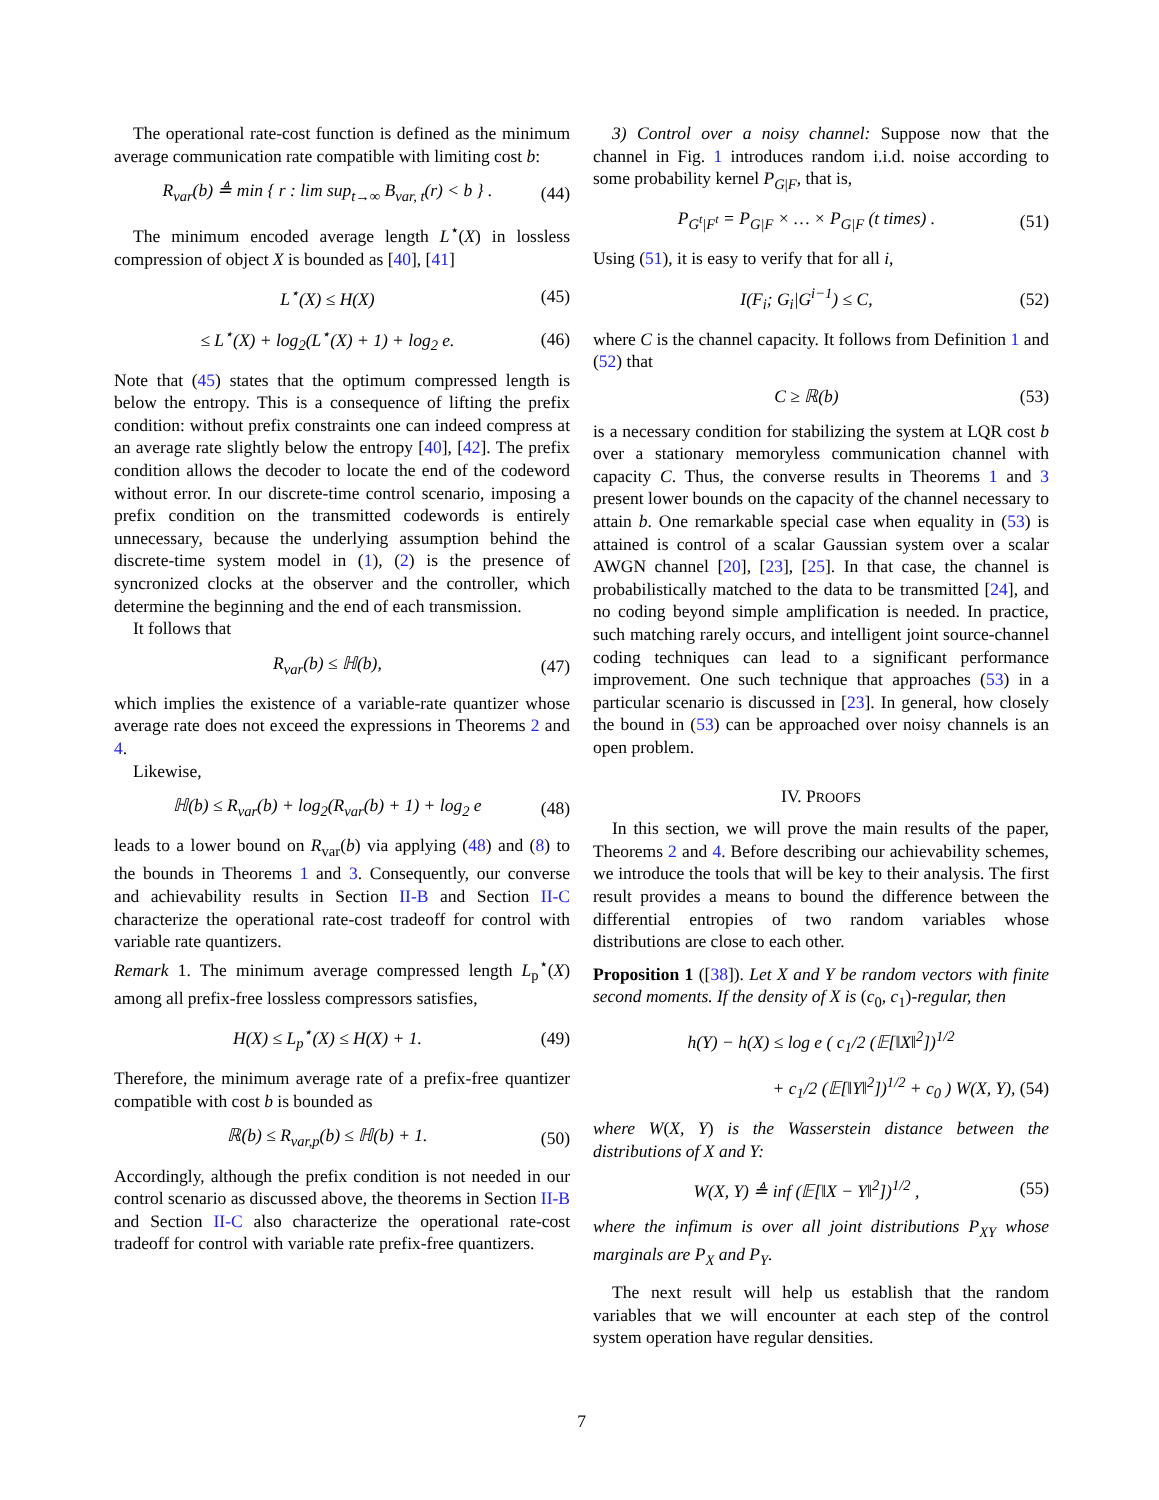The operational rate-cost function is defined as the minimum average communication rate compatible with limiting cost b:
R<sub>var</sub>(b) ≜ min { r : lim sup<sub>t→∞</sub> B<sub>var, t</sub>(r) < b } . (44)
The minimum encoded average length L<sup>⋆</sup>(X) in lossless compression of object X is bounded as [40], [41]
L<sup>⋆</sup>(X) ≤ H(X) (45)
≤ L<sup>⋆</sup>(X) + log<sub>2</sub>(L<sup>⋆</sup>(X) + 1) + log<sub>2</sub> e. (46)
Note that (45) states that the optimum compressed length is below the entropy. This is a consequence of lifting the prefix condition: without prefix constraints one can indeed compress at an average rate slightly below the entropy [40], [42]. The prefix condition allows the decoder to locate the end of the codeword without error. In our discrete-time control scenario, imposing a prefix condition on the transmitted codewords is entirely unnecessary, because the underlying assumption behind the discrete-time system model in (1), (2) is the presence of syncronized clocks at the observer and the controller, which determine the beginning and the end of each transmission.
It follows that
R<sub>var</sub>(b) ≤ ℍ(b), (47)
which implies the existence of a variable-rate quantizer whose average rate does not exceed the expressions in Theorems 2 and 4.
Likewise,
ℍ(b) ≤ R<sub>var</sub>(b) + log<sub>2</sub>(R<sub>var</sub>(b) + 1) + log<sub>2</sub> e (48)
leads to a lower bound on R<sub>var</sub>(b) via applying (48) and (8) to the bounds in Theorems 1 and 3. Consequently, our converse and achievability results in Section II-B and Section II-C characterize the operational rate-cost tradeoff for control with variable rate quantizers.
Remark 1. The minimum average compressed length L<sub>p</sub><sup>⋆</sup>(X) among all prefix-free lossless compressors satisfies,
H(X) ≤ L<sub>p</sub><sup>⋆</sup>(X) ≤ H(X) + 1. (49)
Therefore, the minimum average rate of a prefix-free quantizer compatible with cost b is bounded as
ℝ(b) ≤ R<sub>var,p</sub>(b) ≤ ℍ(b) + 1. (50)
Accordingly, although the prefix condition is not needed in our control scenario as discussed above, the theorems in Section II-B and Section II-C also characterize the operational rate-cost tradeoff for control with variable rate prefix-free quantizers.
3) Control over a noisy channel: Suppose now that the channel in Fig. 1 introduces random i.i.d. noise according to some probability kernel P<sub>G|F</sub>, that is,
P<sub>G<sup>t</sup>|F<sup>t</sup></sub> = P<sub>G|F</sub> × … × P<sub>G|F</sub> (t times) . (51)
Using (51), it is easy to verify that for all i,
I(F<sub>i</sub>; G<sub>i</sub>|G<sup>i−1</sup>) ≤ C, (52)
where C is the channel capacity. It follows from Definition 1 and (52) that
C ≥ ℝ(b) (53)
is a necessary condition for stabilizing the system at LQR cost b over a stationary memoryless communication channel with capacity C. Thus, the converse results in Theorems 1 and 3 present lower bounds on the capacity of the channel necessary to attain b. One remarkable special case when equality in (53) is attained is control of a scalar Gaussian system over a scalar AWGN channel [20], [23], [25]. In that case, the channel is probabilistically matched to the data to be transmitted [24], and no coding beyond simple amplification is needed. In practice, such matching rarely occurs, and intelligent joint source-channel coding techniques can lead to a significant performance improvement. One such technique that approaches (53) in a particular scenario is discussed in [23]. In general, how closely the bound in (53) can be approached over noisy channels is an open problem.
IV. PROOFS
In this section, we will prove the main results of the paper, Theorems 2 and 4. Before describing our achievability schemes, we introduce the tools that will be key to their analysis. The first result provides a means to bound the difference between the differential entropies of two random variables whose distributions are close to each other.
Proposition 1 ([38]). Let X and Y be random vectors with finite second moments. If the density of X is (c<sub>0</sub>, c<sub>1</sub>)-regular, then
h(Y) − h(X) ≤ log e ( c<sub>1</sub>/2 (𝔼[‖X‖<sup>2</sup>])<sup>1/2</sup>
+ c<sub>1</sub>/2 (𝔼[‖Y‖<sup>2</sup>])<sup>1/2</sup> + c<sub>0</sub> ) W(X, Y), (54)
where W(X, Y) is the Wasserstein distance between the distributions of X and Y:
W(X, Y) ≜ inf (𝔼[‖X − Y‖<sup>2</sup>])<sup>1/2</sup> , (55)
where the infimum is over all joint distributions P<sub>XY</sub> whose marginals are P<sub>X</sub> and P<sub>Y</sub>.
The next result will help us establish that the random variables that we will encounter at each step of the control system operation have regular densities.
7